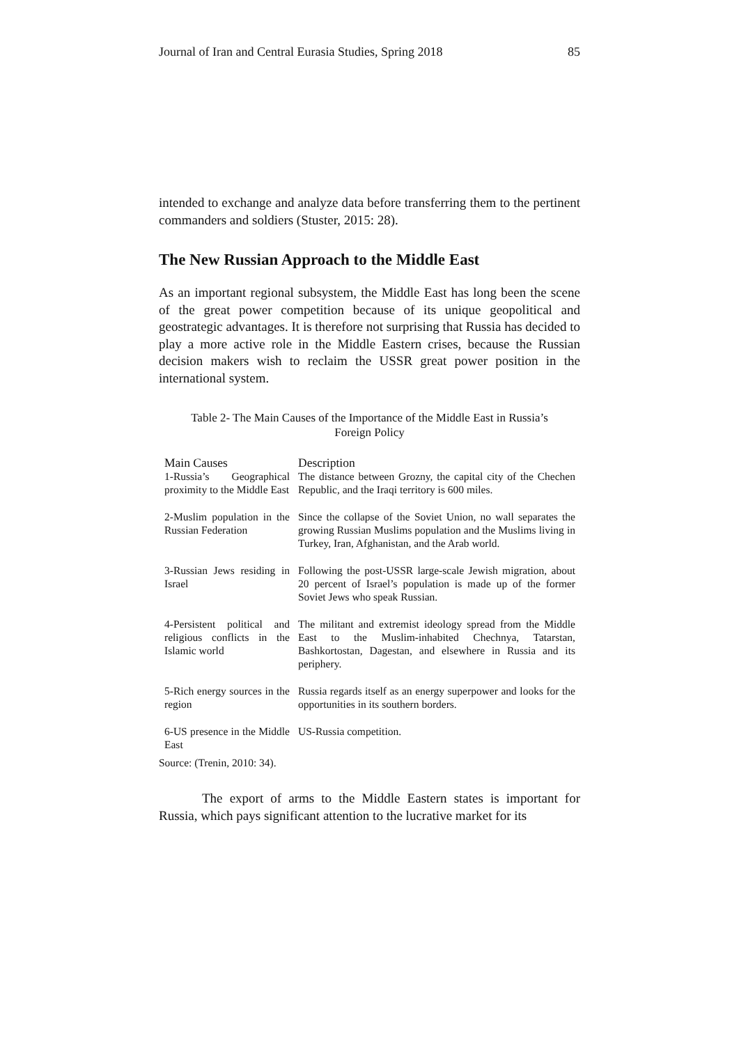Journal of Iran and Central Eurasia Studies, Spring 2018 85
intended to exchange and analyze data before transferring them to the pertinent commanders and soldiers (Stuster, 2015: 28).
The New Russian Approach to the Middle East
As an important regional subsystem, the Middle East has long been the scene of the great power competition because of its unique geopolitical and geostrategic advantages. It is therefore not surprising that Russia has decided to play a more active role in the Middle Eastern crises, because the Russian decision makers wish to reclaim the USSR great power position in the international system.
Table 2- The Main Causes of the Importance of the Middle East in Russia’s
Foreign Policy
| Main Causes | Description |
| --- | --- |
| 1-Russia’s Geographical proximity to the Middle East | The distance between Grozny, the capital city of the Chechen Republic, and the Iraqi territory is 600 miles. |
| 2-Muslim population in the Russian Federation | Since the collapse of the Soviet Union, no wall separates the growing Russian Muslims population and the Muslims living in Turkey, Iran, Afghanistan, and the Arab world. |
| 3-Russian Jews residing in Israel | Following the post-USSR large-scale Jewish migration, about 20 percent of Israel’s population is made up of the former Soviet Jews who speak Russian. |
| 4-Persistent political and religious conflicts in the Islamic world | The militant and extremist ideology spread from the Middle East to the Muslim-inhabited Chechnya, Tatarstan, Bashkortostan, Dagestan, and elsewhere in Russia and its periphery. |
| 5-Rich energy sources in the region | Russia regards itself as an energy superpower and looks for the opportunities in its southern borders. |
| 6-US presence in the Middle East | US-Russia competition. |
Source: (Trenin, 2010: 34).
The export of arms to the Middle Eastern states is important for Russia, which pays significant attention to the lucrative market for its